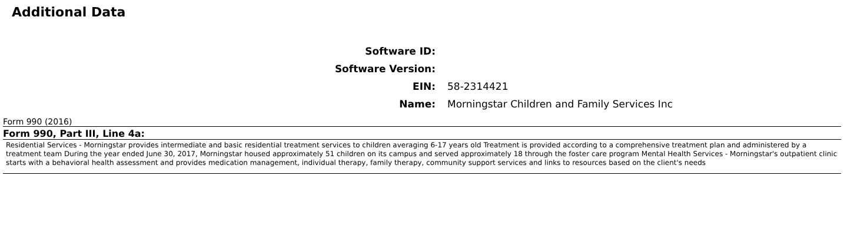Additional Data
| Software ID: | |
| Software Version: | |
| EIN: | 58-2314421 |
| Name: | Morningstar Children and Family Services Inc |
Form 990 (2016)
Form 990, Part III, Line 4a:
Residential Services - Morningstar provides intermediate and basic residential treatment services to children averaging 6-17 years old Treatment is provided according to a comprehensive treatment plan and administered by a treatment team During the year ended June 30, 2017, Morningstar housed approximately 51 children on its campus and served approximately 18 through the foster care program Mental Health Services - Morningstar's outpatient clinic starts with a behavioral health assessment and provides medication management, individual therapy, family therapy, community support services and links to resources based on the client's needs